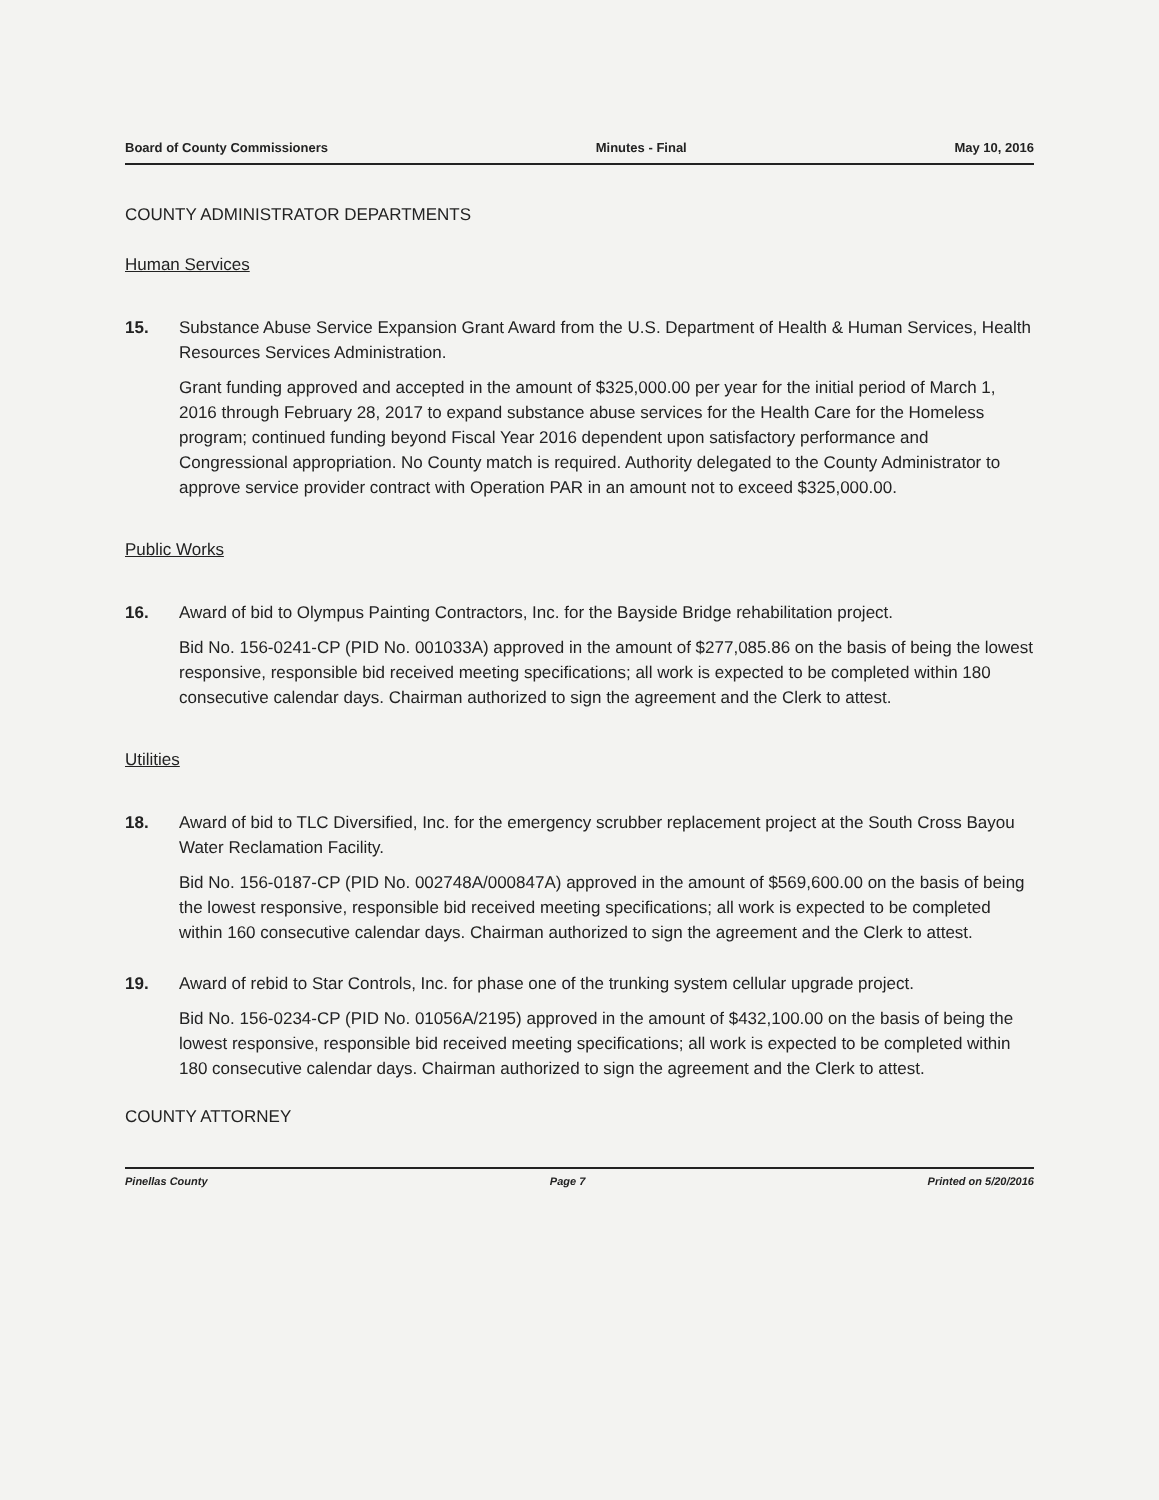Board of County Commissioners Minutes - Final May 10, 2016
COUNTY ADMINISTRATOR DEPARTMENTS
Human Services
15. Substance Abuse Service Expansion Grant Award from the U.S. Department of Health & Human Services, Health Resources Services Administration.
Grant funding approved and accepted in the amount of $325,000.00 per year for the initial period of March 1, 2016 through February 28, 2017 to expand substance abuse services for the Health Care for the Homeless program; continued funding beyond Fiscal Year 2016 dependent upon satisfactory performance and Congressional appropriation. No County match is required. Authority delegated to the County Administrator to approve service provider contract with Operation PAR in an amount not to exceed $325,000.00.
Public Works
16. Award of bid to Olympus Painting Contractors, Inc. for the Bayside Bridge rehabilitation project.
Bid No. 156-0241-CP (PID No. 001033A) approved in the amount of $277,085.86 on the basis of being the lowest responsive, responsible bid received meeting specifications; all work is expected to be completed within 180 consecutive calendar days. Chairman authorized to sign the agreement and the Clerk to attest.
Utilities
18. Award of bid to TLC Diversified, Inc. for the emergency scrubber replacement project at the South Cross Bayou Water Reclamation Facility.
Bid No. 156-0187-CP (PID No. 002748A/000847A) approved in the amount of $569,600.00 on the basis of being the lowest responsive, responsible bid received meeting specifications; all work is expected to be completed within 160 consecutive calendar days. Chairman authorized to sign the agreement and the Clerk to attest.
19. Award of rebid to Star Controls, Inc. for phase one of the trunking system cellular upgrade project.
Bid No. 156-0234-CP (PID No. 01056A/2195) approved in the amount of $432,100.00 on the basis of being the lowest responsive, responsible bid received meeting specifications; all work is expected to be completed within 180 consecutive calendar days. Chairman authorized to sign the agreement and the Clerk to attest.
COUNTY ATTORNEY
Pinellas County Page 7 Printed on 5/20/2016